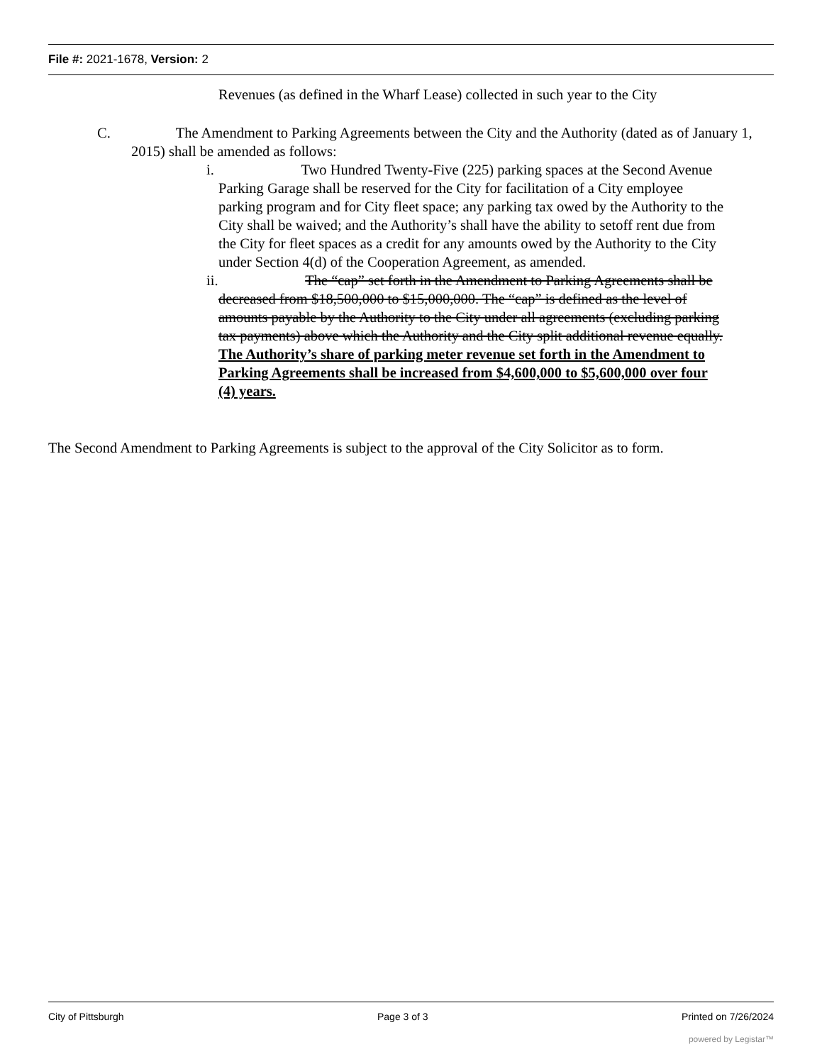File #: 2021-1678, Version: 2
Revenues (as defined in the Wharf Lease) collected in such year to the City
C. The Amendment to Parking Agreements between the City and the Authority (dated as of January 1, 2015) shall be amended as follows:
i. Two Hundred Twenty-Five (225) parking spaces at the Second Avenue Parking Garage shall be reserved for the City for facilitation of a City employee parking program and for City fleet space; any parking tax owed by the Authority to the City shall be waived; and the Authority’s shall have the ability to setoff rent due from the City for fleet spaces as a credit for any amounts owed by the Authority to the City under Section 4(d) of the Cooperation Agreement, as amended.
ii. The “cap” set forth in the Amendment to Parking Agreements shall be decreased from $18,500,000 to $15,000,000. The “cap” is defined as the level of amounts payable by the Authority to the City under all agreements (excluding parking tax payments) above which the Authority and the City split additional revenue equally. The Authority’s share of parking meter revenue set forth in the Amendment to Parking Agreements shall be increased from $4,600,000 to $5,600,000 over four (4) years.
The Second Amendment to Parking Agreements is subject to the approval of the City Solicitor as to form.
City of Pittsburgh Page 3 of 3 Printed on 7/26/2024
powered by Legistar™